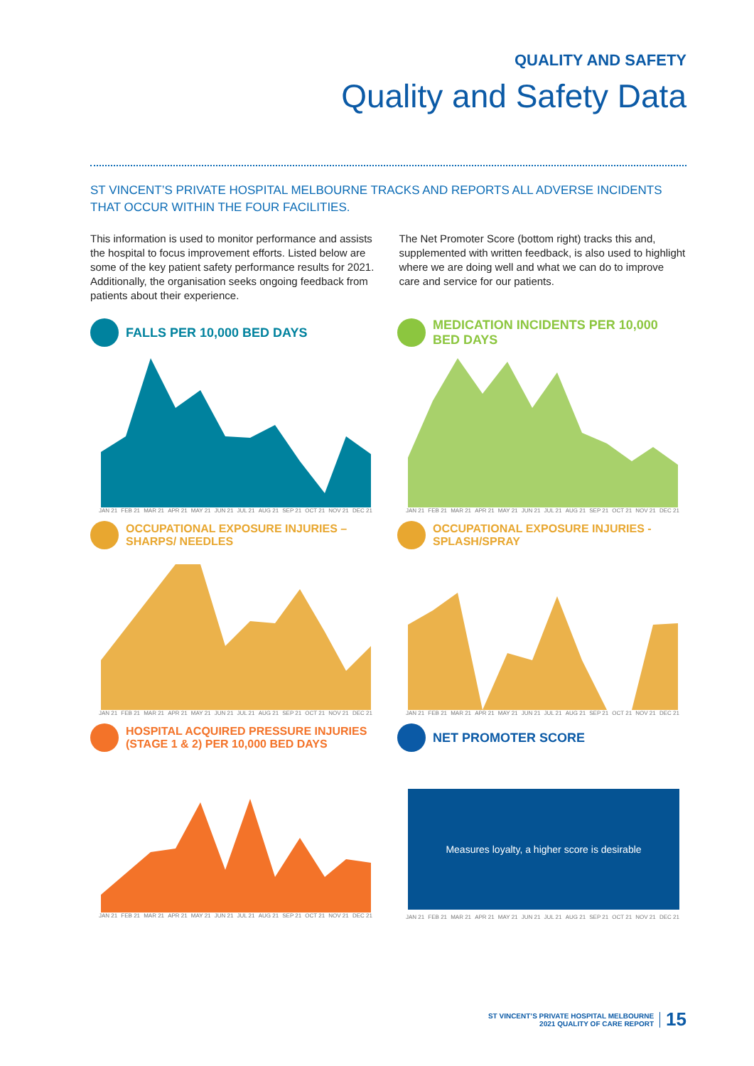QUALITY AND SAFETY
Quality and Safety Data
ST VINCENT’S PRIVATE HOSPITAL MELBOURNE TRACKS AND REPORTS ALL ADVERSE INCIDENTS THAT OCCUR WITHIN THE FOUR FACILITIES.
This information is used to monitor performance and assists the hospital to focus improvement efforts. Listed below are some of the key patient safety performance results for 2021. Additionally, the organisation seeks ongoing feedback from patients about their experience.
The Net Promoter Score (bottom right) tracks this and, supplemented with written feedback, is also used to highlight where we are doing well and what we can do to improve care and service for our patients.
FALLS PER 10,000 BED DAYS
JAN 21 FEB 21 MAR 21 APR 21 MAY 21 JUN 21 JUL 21 AUG 21 SEP 21 OCT 21 NOV 21 DEC 21
MEDICATION INCIDENTS PER 10,000 BED DAYS
JAN 21 FEB 21 MAR 21 APR 21 MAY 21 JUN 21 JUL 21 AUG 21 SEP 21 OCT 21 NOV 21 DEC 21
OCCUPATIONAL EXPOSURE INJURIES – SHARPS/ NEEDLES
JAN 21 FEB 21 MAR 21 APR 21 MAY 21 JUN 21 JUL 21 AUG 21 SEP 21 OCT 21 NOV 21 DEC 21
OCCUPATIONAL EXPOSURE INJURIES - SPLASH/SPRAY
JAN 21 FEB 21 MAR 21 APR 21 MAY 21 JUN 21 JUL 21 AUG 21 SEP 21 OCT 21 NOV 21 DEC 21
HOSPITAL ACQUIRED PRESSURE INJURIES
(STAGE 1 & 2) PER 10,000 BED DAYS
JAN 21 FEB 21 MAR 21 APR 21 MAY 21 JUN 21 JUL 21 AUG 21 SEP 21 OCT 21 NOV 21 DEC 21
NET PROMOTER SCORE
Measures loyalty, a higher score is desirable
JAN 21 FEB 21 MAR 21 APR 21 MAY 21 JUN 21 JUL 21 AUG 21 SEP 21 OCT 21 NOV 21 DEC 21
ST VINCENT’S PRIVATE HOSPITAL MELBOURNE
2021 QUALITY OF CARE REPORT
15